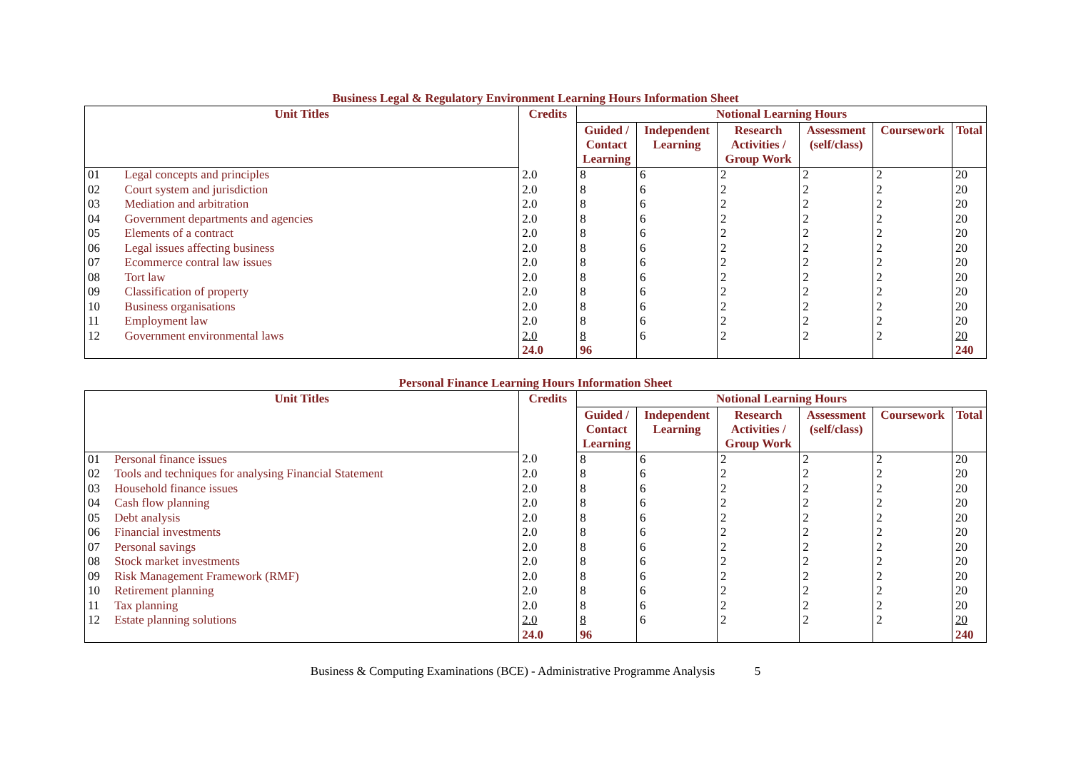Business Legal & Regulatory Environment Learning Hours Information Sheet
| Unit Titles | | Credits | Notional Learning Hours | | | | | |
| --- | --- | --- | --- | --- | --- | --- | --- | --- |
| | | | Guided / Contact Learning | Independent Learning | Research Activities / Group Work | Assessment (self/class) | Coursework | Total |
| 01 | Legal concepts and principles | 2.0 | 8 | 6 | 2 | 2 | 2 | 20 |
| 02 | Court system and jurisdiction | 2.0 | 8 | 6 | 2 | 2 | 2 | 20 |
| 03 | Mediation and arbitration | 2.0 | 8 | 6 | 2 | 2 | 2 | 20 |
| 04 | Government departments and agencies | 2.0 | 8 | 6 | 2 | 2 | 2 | 20 |
| 05 | Elements of a contract | 2.0 | 8 | 6 | 2 | 2 | 2 | 20 |
| 06 | Legal issues affecting business | 2.0 | 8 | 6 | 2 | 2 | 2 | 20 |
| 07 | Ecommerce contral law issues | 2.0 | 8 | 6 | 2 | 2 | 2 | 20 |
| 08 | Tort law | 2.0 | 8 | 6 | 2 | 2 | 2 | 20 |
| 09 | Classification of property | 2.0 | 8 | 6 | 2 | 2 | 2 | 20 |
| 10 | Business organisations | 2.0 | 8 | 6 | 2 | 2 | 2 | 20 |
| 11 | Employment law | 2.0 | 8 | 6 | 2 | 2 | 2 | 20 |
| 12 | Government environmental laws | 2.0 | 8 | 6 | 2 | 2 | 2 | 20 |
| | | 24.0 | 96 | | | | | 240 |
Personal Finance Learning Hours Information Sheet
| Unit Titles | | Credits | Notional Learning Hours | | | | | |
| --- | --- | --- | --- | --- | --- | --- | --- | --- |
| | | | Guided / Contact Learning | Independent Learning | Research Activities / Group Work | Assessment (self/class) | Coursework | Total |
| 01 | Personal finance issues | 2.0 | 8 | 6 | 2 | 2 | 2 | 20 |
| 02 | Tools and techniques for analysing Financial Statement | 2.0 | 8 | 6 | 2 | 2 | 2 | 20 |
| 03 | Household finance issues | 2.0 | 8 | 6 | 2 | 2 | 2 | 20 |
| 04 | Cash flow planning | 2.0 | 8 | 6 | 2 | 2 | 2 | 20 |
| 05 | Debt analysis | 2.0 | 8 | 6 | 2 | 2 | 2 | 20 |
| 06 | Financial investments | 2.0 | 8 | 6 | 2 | 2 | 2 | 20 |
| 07 | Personal savings | 2.0 | 8 | 6 | 2 | 2 | 2 | 20 |
| 08 | Stock market investments | 2.0 | 8 | 6 | 2 | 2 | 2 | 20 |
| 09 | Risk Management Framework (RMF) | 2.0 | 8 | 6 | 2 | 2 | 2 | 20 |
| 10 | Retirement planning | 2.0 | 8 | 6 | 2 | 2 | 2 | 20 |
| 11 | Tax planning | 2.0 | 8 | 6 | 2 | 2 | 2 | 20 |
| 12 | Estate planning solutions | 2.0 | 8 | 6 | 2 | 2 | 2 | 20 |
| | | 24.0 | 96 | | | | | 240 |
Business & Computing Examinations (BCE) - Administrative Programme Analysis 5